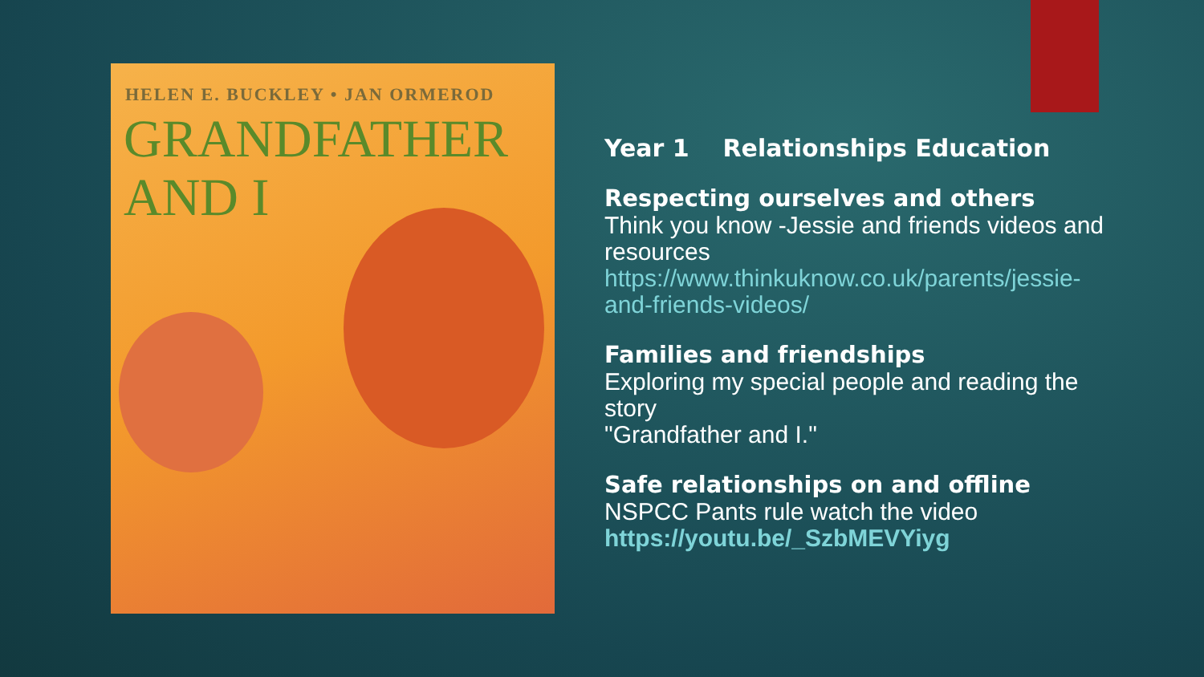HELEN E. BUCKLEY • JAN ORMEROD
GRANDFATHER
AND I
Year 1 Relationships Education
Respecting ourselves and others
Think you know -Jessie and friends videos and resources
https://www.thinkuknow.co.uk/parents/jessie-and-friends-videos/
Families and friendships
Exploring my special people and reading the story
"Grandfather and I."
Safe relationships on and offline
NSPCC Pants rule watch the video https://youtu.be/_SzbMEVYiyg